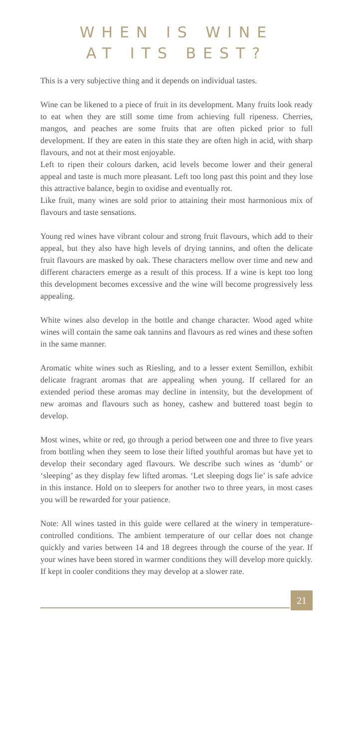WHEN IS WINE
AT ITS BEST?
This is a very subjective thing and it depends on individual tastes.
Wine can be likened to a piece of fruit in its development. Many fruits look ready to eat when they are still some time from achieving full ripeness. Cherries, mangos, and peaches are some fruits that are often picked prior to full development. If they are eaten in this state they are often high in acid, with sharp flavours, and not at their most enjoyable.
Left to ripen their colours darken, acid levels become lower and their general appeal and taste is much more pleasant. Left too long past this point and they lose this attractive balance, begin to oxidise and eventually rot.
Like fruit, many wines are sold prior to attaining their most harmonious mix of flavours and taste sensations.
Young red wines have vibrant colour and strong fruit flavours, which add to their appeal, but they also have high levels of drying tannins, and often the delicate fruit flavours are masked by oak. These characters mellow over time and new and different characters emerge as a result of this process. If a wine is kept too long this development becomes excessive and the wine will become progressively less appealing.
White wines also develop in the bottle and change character. Wood aged white wines will contain the same oak tannins and flavours as red wines and these soften in the same manner.
Aromatic white wines such as Riesling, and to a lesser extent Semillon, exhibit delicate fragrant aromas that are appealing when young. If cellared for an extended period these aromas may decline in intensity, but the development of new aromas and flavours such as honey, cashew and buttered toast begin to develop.
Most wines, white or red, go through a period between one and three to five years from bottling when they seem to lose their lifted youthful aromas but have yet to develop their secondary aged flavours. We describe such wines as ‘dumb’ or ‘sleeping’ as they display few lifted aromas. ‘Let sleeping dogs lie’ is safe advice in this instance. Hold on to sleepers for another two to three years, in most cases you will be rewarded for your patience.
Note: All wines tasted in this guide were cellared at the winery in temperature-controlled conditions. The ambient temperature of our cellar does not change quickly and varies between 14 and 18 degrees through the course of the year. If your wines have been stored in warmer conditions they will develop more quickly. If kept in cooler conditions they may develop at a slower rate.
21